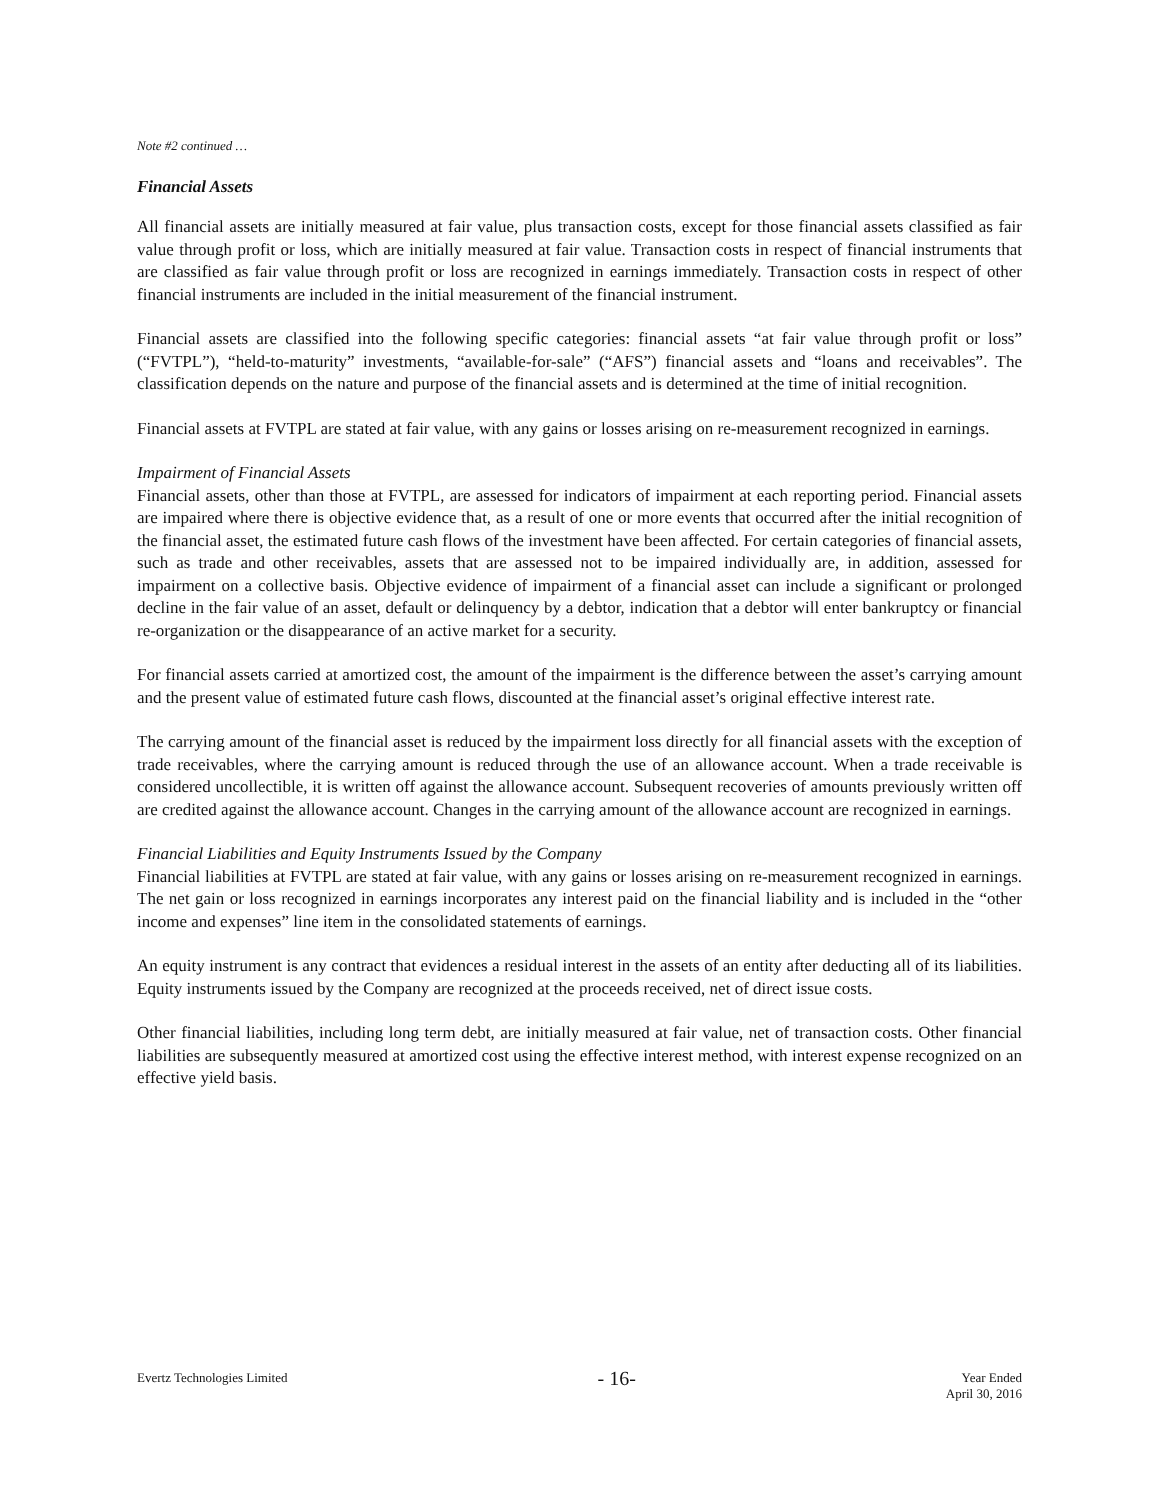Note #2 continued …
Financial Assets
All financial assets are initially measured at fair value, plus transaction costs, except for those financial assets classified as fair value through profit or loss, which are initially measured at fair value. Transaction costs in respect of financial instruments that are classified as fair value through profit or loss are recognized in earnings immediately. Transaction costs in respect of other financial instruments are included in the initial measurement of the financial instrument.
Financial assets are classified into the following specific categories: financial assets “at fair value through profit or loss” (“FVTPL”), “held-to-maturity” investments, “available-for-sale” (“AFS”) financial assets and “loans and receivables”. The classification depends on the nature and purpose of the financial assets and is determined at the time of initial recognition.
Financial assets at FVTPL are stated at fair value, with any gains or losses arising on re-measurement recognized in earnings.
Impairment of Financial Assets
Financial assets, other than those at FVTPL, are assessed for indicators of impairment at each reporting period. Financial assets are impaired where there is objective evidence that, as a result of one or more events that occurred after the initial recognition of the financial asset, the estimated future cash flows of the investment have been affected. For certain categories of financial assets, such as trade and other receivables, assets that are assessed not to be impaired individually are, in addition, assessed for impairment on a collective basis. Objective evidence of impairment of a financial asset can include a significant or prolonged decline in the fair value of an asset, default or delinquency by a debtor, indication that a debtor will enter bankruptcy or financial re-organization or the disappearance of an active market for a security.
For financial assets carried at amortized cost, the amount of the impairment is the difference between the asset’s carrying amount and the present value of estimated future cash flows, discounted at the financial asset’s original effective interest rate.
The carrying amount of the financial asset is reduced by the impairment loss directly for all financial assets with the exception of trade receivables, where the carrying amount is reduced through the use of an allowance account. When a trade receivable is considered uncollectible, it is written off against the allowance account. Subsequent recoveries of amounts previously written off are credited against the allowance account. Changes in the carrying amount of the allowance account are recognized in earnings.
Financial Liabilities and Equity Instruments Issued by the Company
Financial liabilities at FVTPL are stated at fair value, with any gains or losses arising on re-measurement recognized in earnings. The net gain or loss recognized in earnings incorporates any interest paid on the financial liability and is included in the “other income and expenses” line item in the consolidated statements of earnings.
An equity instrument is any contract that evidences a residual interest in the assets of an entity after deducting all of its liabilities. Equity instruments issued by the Company are recognized at the proceeds received, net of direct issue costs.
Other financial liabilities, including long term debt, are initially measured at fair value, net of transaction costs. Other financial liabilities are subsequently measured at amortized cost using the effective interest method, with interest expense recognized on an effective yield basis.
Evertz Technologies Limited
- 16-
Year Ended
April 30, 2016